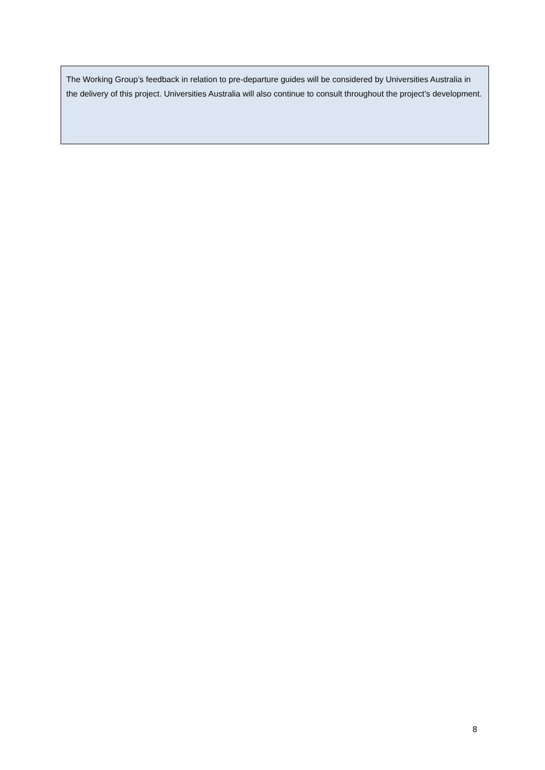The Working Group’s feedback in relation to pre-departure guides will be considered by Universities Australia in the delivery of this project. Universities Australia will also continue to consult throughout the project’s development.
8